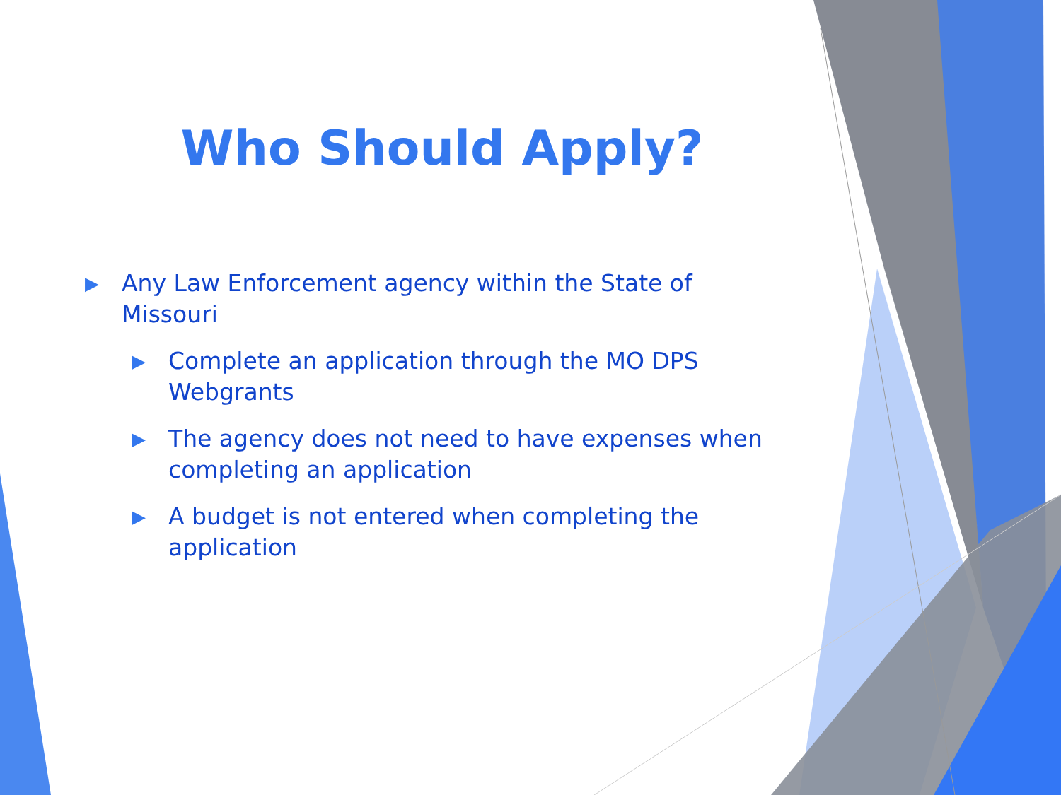Who Should Apply?
▶ Any Law Enforcement agency within the State of Missouri
▶ Complete an application through the MO DPS Webgrants
▶ The agency does not need to have expenses when completing an application
▶ A budget is not entered when completing the application